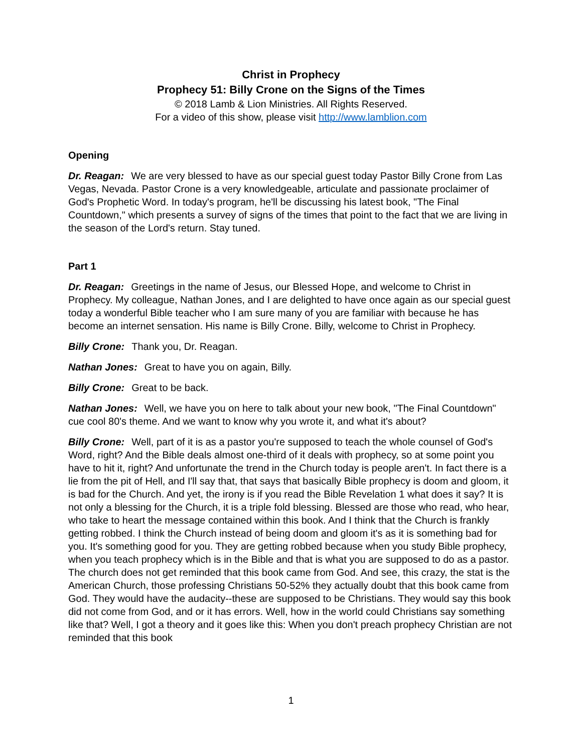Christ in Prophecy
Prophecy 51: Billy Crone on the Signs of the Times
© 2018 Lamb & Lion Ministries. All Rights Reserved.
For a video of this show, please visit http://www.lamblion.com
Opening
Dr. Reagan: We are very blessed to have as our special guest today Pastor Billy Crone from Las Vegas, Nevada. Pastor Crone is a very knowledgeable, articulate and passionate proclaimer of God's Prophetic Word. In today's program, he'll be discussing his latest book, "The Final Countdown," which presents a survey of signs of the times that point to the fact that we are living in the season of the Lord's return. Stay tuned.
Part 1
Dr. Reagan: Greetings in the name of Jesus, our Blessed Hope, and welcome to Christ in Prophecy. My colleague, Nathan Jones, and I are delighted to have once again as our special guest today a wonderful Bible teacher who I am sure many of you are familiar with because he has become an internet sensation. His name is Billy Crone. Billy, welcome to Christ in Prophecy.
Billy Crone: Thank you, Dr. Reagan.
Nathan Jones: Great to have you on again, Billy.
Billy Crone: Great to be back.
Nathan Jones: Well, we have you on here to talk about your new book, "The Final Countdown" cue cool 80's theme. And we want to know why you wrote it, and what it's about?
Billy Crone: Well, part of it is as a pastor you're supposed to teach the whole counsel of God's Word, right? And the Bible deals almost one-third of it deals with prophecy, so at some point you have to hit it, right? And unfortunate the trend in the Church today is people aren't. In fact there is a lie from the pit of Hell, and I'll say that, that says that basically Bible prophecy is doom and gloom, it is bad for the Church. And yet, the irony is if you read the Bible Revelation 1 what does it say? It is not only a blessing for the Church, it is a triple fold blessing. Blessed are those who read, who hear, who take to heart the message contained within this book. And I think that the Church is frankly getting robbed. I think the Church instead of being doom and gloom it's as it is something bad for you. It's something good for you. They are getting robbed because when you study Bible prophecy, when you teach prophecy which is in the Bible and that is what you are supposed to do as a pastor. The church does not get reminded that this book came from God. And see, this crazy, the stat is the American Church, those professing Christians 50-52% they actually doubt that this book came from God. They would have the audacity--these are supposed to be Christians. They would say this book did not come from God, and or it has errors. Well, how in the world could Christians say something like that? Well, I got a theory and it goes like this: When you don't preach prophecy Christian are not reminded that this book
1